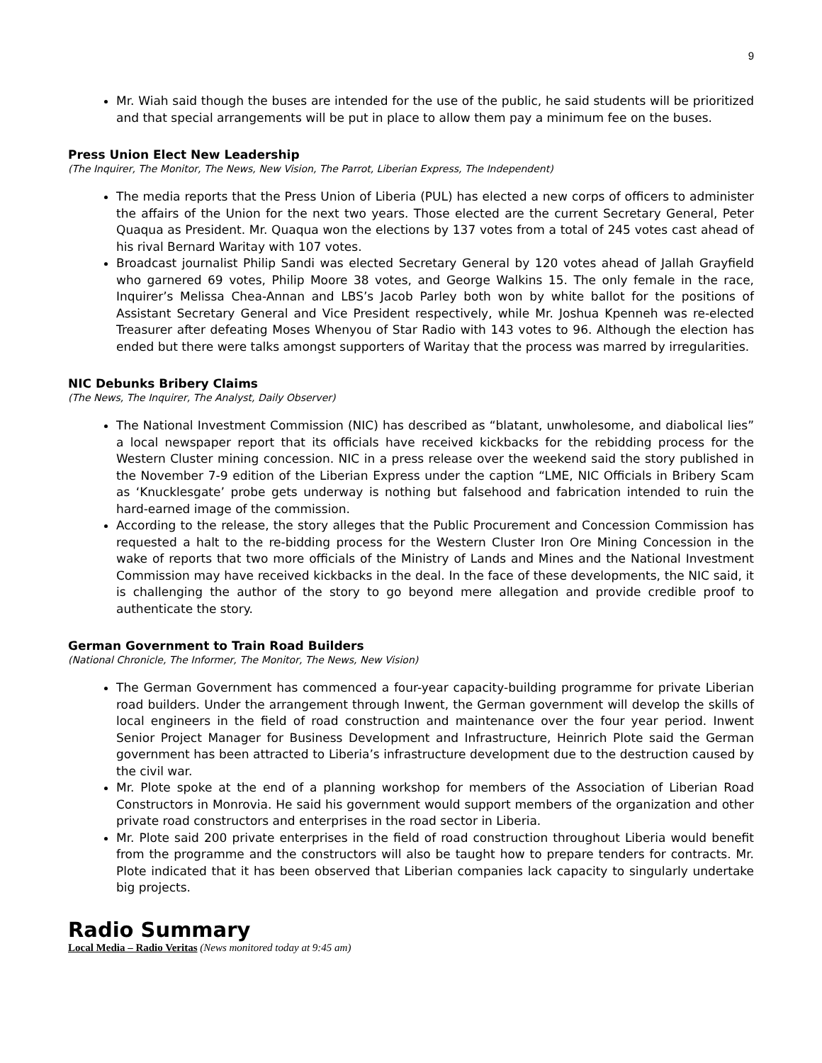9
Mr. Wiah said though the buses are intended for the use of the public, he said students will be prioritized and that special arrangements will be put in place to allow them pay a minimum fee on the buses.
Press Union Elect New Leadership
(The Inquirer, The Monitor, The News, New Vision, The Parrot, Liberian Express, The Independent)
The media reports that the Press Union of Liberia (PUL) has elected a new corps of officers to administer the affairs of the Union for the next two years. Those elected are the current Secretary General, Peter Quaqua as President. Mr. Quaqua won the elections by 137 votes from a total of 245 votes cast ahead of his rival Bernard Waritay with 107 votes.
Broadcast journalist Philip Sandi was elected Secretary General by 120 votes ahead of Jallah Grayfield who garnered 69 votes, Philip Moore 38 votes, and George Walkins 15. The only female in the race, Inquirer’s Melissa Chea-Annan and LBS’s Jacob Parley both won by white ballot for the positions of Assistant Secretary General and Vice President respectively, while Mr. Joshua Kpenneh was re-elected Treasurer after defeating Moses Whenyou of Star Radio with 143 votes to 96. Although the election has ended but there were talks amongst supporters of Waritay that the process was marred by irregularities.
NIC Debunks Bribery Claims
(The News, The Inquirer, The Analyst, Daily Observer)
The National Investment Commission (NIC) has described as “blatant, unwholesome, and diabolical lies” a local newspaper report that its officials have received kickbacks for the rebidding process for the Western Cluster mining concession. NIC in a press release over the weekend said the story published in the November 7-9 edition of the Liberian Express under the caption “LME, NIC Officials in Bribery Scam as ‘Knucklesgate’ probe gets underway is nothing but falsehood and fabrication intended to ruin the hard-earned image of the commission.
According to the release, the story alleges that the Public Procurement and Concession Commission has requested a halt to the re-bidding process for the Western Cluster Iron Ore Mining Concession in the wake of reports that two more officials of the Ministry of Lands and Mines and the National Investment Commission may have received kickbacks in the deal. In the face of these developments, the NIC said, it is challenging the author of the story to go beyond mere allegation and provide credible proof to authenticate the story.
German Government to Train Road Builders
(National Chronicle, The Informer, The Monitor, The News, New Vision)
The German Government has commenced a four-year capacity-building programme for private Liberian road builders. Under the arrangement through Inwent, the German government will develop the skills of local engineers in the field of road construction and maintenance over the four year period. Inwent Senior Project Manager for Business Development and Infrastructure, Heinrich Plote said the German government has been attracted to Liberia’s infrastructure development due to the destruction caused by the civil war.
Mr. Plote spoke at the end of a planning workshop for members of the Association of Liberian Road Constructors in Monrovia. He said his government would support members of the organization and other private road constructors and enterprises in the road sector in Liberia.
Mr. Plote said 200 private enterprises in the field of road construction throughout Liberia would benefit from the programme and the constructors will also be taught how to prepare tenders for contracts. Mr. Plote indicated that it has been observed that Liberian companies lack capacity to singularly undertake big projects.
Radio Summary
Local Media – Radio Veritas (News monitored today at 9:45 am)